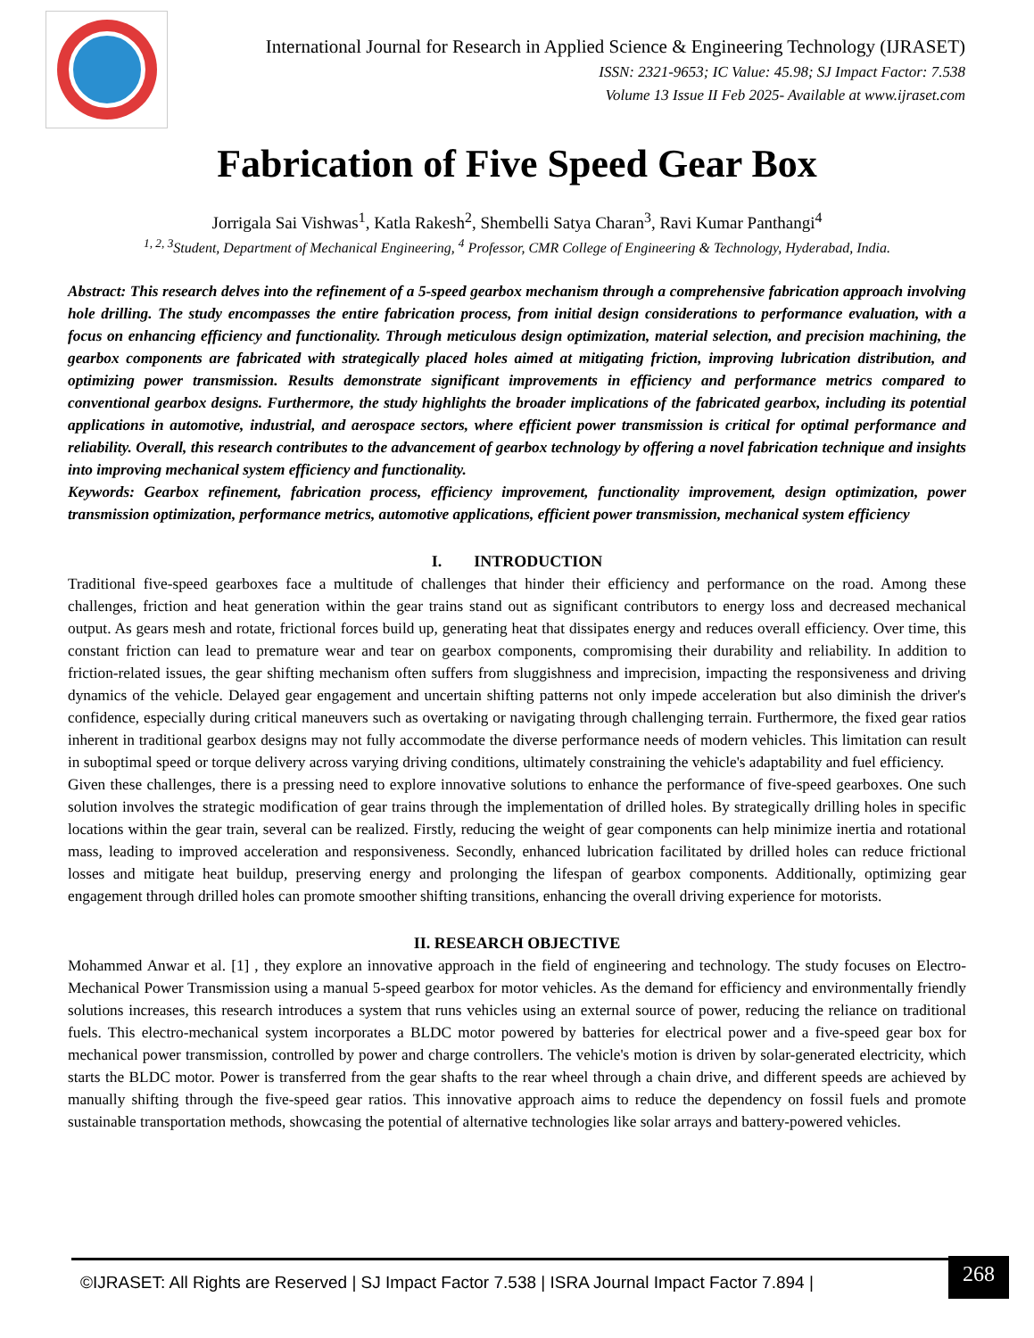International Journal for Research in Applied Science & Engineering Technology (IJRASET)
ISSN: 2321-9653; IC Value: 45.98; SJ Impact Factor: 7.538
Volume 13 Issue II Feb 2025- Available at www.ijraset.com
Fabrication of Five Speed Gear Box
Jorrigala Sai Vishwas<sup>1</sup>, Katla Rakesh<sup>2</sup>, Shembelli Satya Charan<sup>3</sup>, Ravi Kumar Panthangi<sup>4</sup>
<sup>1, 2, 3</sup>Student, Department of Mechanical Engineering, <sup>4</sup> Professor, CMR College of Engineering & Technology, Hyderabad, India.
Abstract: This research delves into the refinement of a 5-speed gearbox mechanism through a comprehensive fabrication approach involving hole drilling. The study encompasses the entire fabrication process, from initial design considerations to performance evaluation, with a focus on enhancing efficiency and functionality. Through meticulous design optimization, material selection, and precision machining, the gearbox components are fabricated with strategically placed holes aimed at mitigating friction, improving lubrication distribution, and optimizing power transmission. Results demonstrate significant improvements in efficiency and performance metrics compared to conventional gearbox designs. Furthermore, the study highlights the broader implications of the fabricated gearbox, including its potential applications in automotive, industrial, and aerospace sectors, where efficient power transmission is critical for optimal performance and reliability. Overall, this research contributes to the advancement of gearbox technology by offering a novel fabrication technique and insights into improving mechanical system efficiency and functionality.
Keywords: Gearbox refinement, fabrication process, efficiency improvement, functionality improvement, design optimization, power transmission optimization, performance metrics, automotive applications, efficient power transmission, mechanical system efficiency
I. INTRODUCTION
Traditional five-speed gearboxes face a multitude of challenges that hinder their efficiency and performance on the road. Among these challenges, friction and heat generation within the gear trains stand out as significant contributors to energy loss and decreased mechanical output. As gears mesh and rotate, frictional forces build up, generating heat that dissipates energy and reduces overall efficiency. Over time, this constant friction can lead to premature wear and tear on gearbox components, compromising their durability and reliability. In addition to friction-related issues, the gear shifting mechanism often suffers from sluggishness and imprecision, impacting the responsiveness and driving dynamics of the vehicle. Delayed gear engagement and uncertain shifting patterns not only impede acceleration but also diminish the driver's confidence, especially during critical maneuvers such as overtaking or navigating through challenging terrain. Furthermore, the fixed gear ratios inherent in traditional gearbox designs may not fully accommodate the diverse performance needs of modern vehicles. This limitation can result in suboptimal speed or torque delivery across varying driving conditions, ultimately constraining the vehicle's adaptability and fuel efficiency.
Given these challenges, there is a pressing need to explore innovative solutions to enhance the performance of five-speed gearboxes. One such solution involves the strategic modification of gear trains through the implementation of drilled holes. By strategically drilling holes in specific locations within the gear train, several can be realized. Firstly, reducing the weight of gear components can help minimize inertia and rotational mass, leading to improved acceleration and responsiveness. Secondly, enhanced lubrication facilitated by drilled holes can reduce frictional losses and mitigate heat buildup, preserving energy and prolonging the lifespan of gearbox components. Additionally, optimizing gear engagement through drilled holes can promote smoother shifting transitions, enhancing the overall driving experience for motorists.
II. RESEARCH OBJECTIVE
Mohammed Anwar et al. [1] , they explore an innovative approach in the field of engineering and technology. The study focuses on Electro-Mechanical Power Transmission using a manual 5-speed gearbox for motor vehicles. As the demand for efficiency and environmentally friendly solutions increases, this research introduces a system that runs vehicles using an external source of power, reducing the reliance on traditional fuels. This electro-mechanical system incorporates a BLDC motor powered by batteries for electrical power and a five-speed gear box for mechanical power transmission, controlled by power and charge controllers. The vehicle's motion is driven by solar-generated electricity, which starts the BLDC motor. Power is transferred from the gear shafts to the rear wheel through a chain drive, and different speeds are achieved by manually shifting through the five-speed gear ratios. This innovative approach aims to reduce the dependency on fossil fuels and promote sustainable transportation methods, showcasing the potential of alternative technologies like solar arrays and battery-powered vehicles.
©IJRASET: All Rights are Reserved | SJ Impact Factor 7.538 | ISRA Journal Impact Factor 7.894 |
268